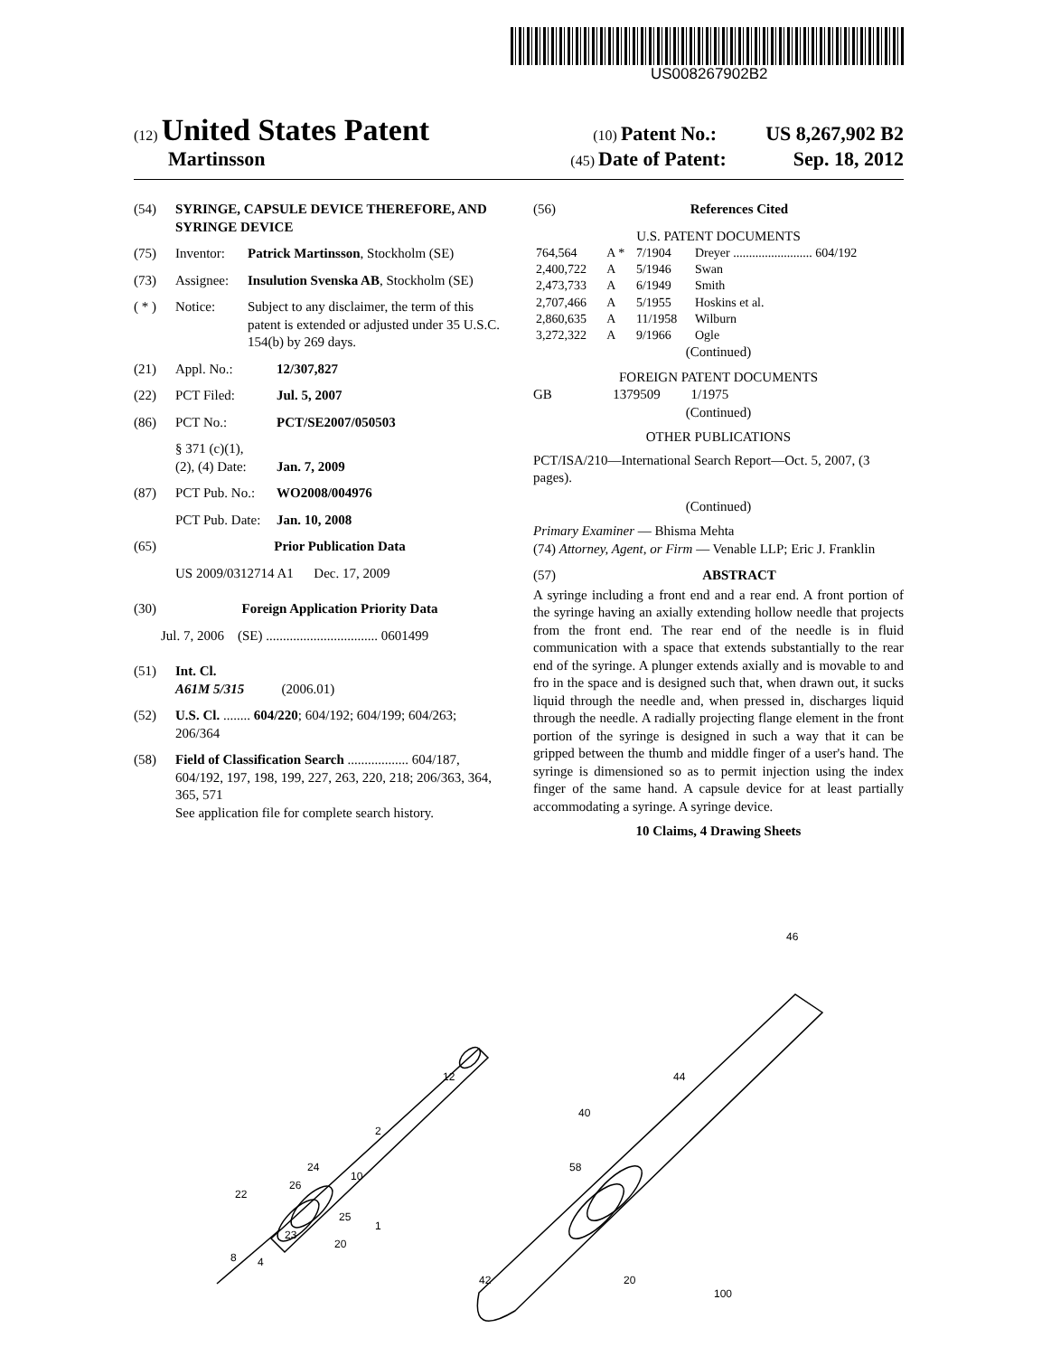US008267902B2
(12) United States Patent (10) Patent No.: US 8,267,902 B2
Martinsson (45) Date of Patent: Sep. 18, 2012
(54) SYRINGE, CAPSULE DEVICE THEREFORE, AND SYRINGE DEVICE
(75) Inventor: Patrick Martinsson, Stockholm (SE)
(73) Assignee: Insulution Svenska AB, Stockholm (SE)
( * ) Notice: Subject to any disclaimer, the term of this patent is extended or adjusted under 35 U.S.C. 154(b) by 269 days.
(21) Appl. No.: 12/307,827
(22) PCT Filed: Jul. 5, 2007
(86) PCT No.: PCT/SE2007/050503
§ 371 (c)(1),
(2), (4) Date:
Jan. 7, 2009
(87) PCT Pub. No.: WO2008/004976
PCT Pub. Date: Jan. 10, 2008
(65) Prior Publication Data
US 2009/0312714 A1 Dec. 17, 2009
(30) Foreign Application Priority Data
Jul. 7, 2006 (SE) ................................. 0601499
(51) Int. Cl.
A61M 5/315 (2006.01)
(52) U.S. Cl. ........ 604/220; 604/192; 604/199; 604/263; 206/364
(58) Field of Classification Search .................. 604/187, 604/192, 197, 198, 199, 227, 263, 220, 218; 206/363, 364, 365, 571
See application file for complete search history.
(56) References Cited
U.S. PATENT DOCUMENTS
| 764,564 | A * | 7/1904 | Dreyer ......................... 604/192 |
| 2,400,722 | A | 5/1946 | Swan |
| 2,473,733 | A | 6/1949 | Smith |
| 2,707,466 | A | 5/1955 | Hoskins et al. |
| 2,860,635 | A | 11/1958 | Wilburn |
| 3,272,322 | A | 9/1966 | Ogle |
(Continued)
FOREIGN PATENT DOCUMENTS
GB 1379509 1/1975
(Continued)
OTHER PUBLICATIONS
PCT/ISA/210—International Search Report—Oct. 5, 2007, (3 pages).
(Continued)
Primary Examiner — Bhisma Mehta
(74) Attorney, Agent, or Firm — Venable LLP; Eric J. Franklin
(57) ABSTRACT
A syringe including a front end and a rear end. A front portion of the syringe having an axially extending hollow needle that projects from the front end. The rear end of the needle is in fluid communication with a space that extends substantially to the rear end of the syringe. A plunger extends axially and is movable to and fro in the space and is designed such that, when drawn out, it sucks liquid through the needle and, when pressed in, discharges liquid through the needle. A radially projecting flange element in the front portion of the syringe is designed in such a way that it can be gripped between the thumb and middle finger of a user's hand. The syringe is dimensioned so as to permit injection using the index finger of the same hand. A capsule device for at least partially accommodating a syringe. A syringe device.
10 Claims, 4 Drawing Sheets
12
2
10
25
1
20
8
4
24
26
22
23
46
44
40
58
42
20
100